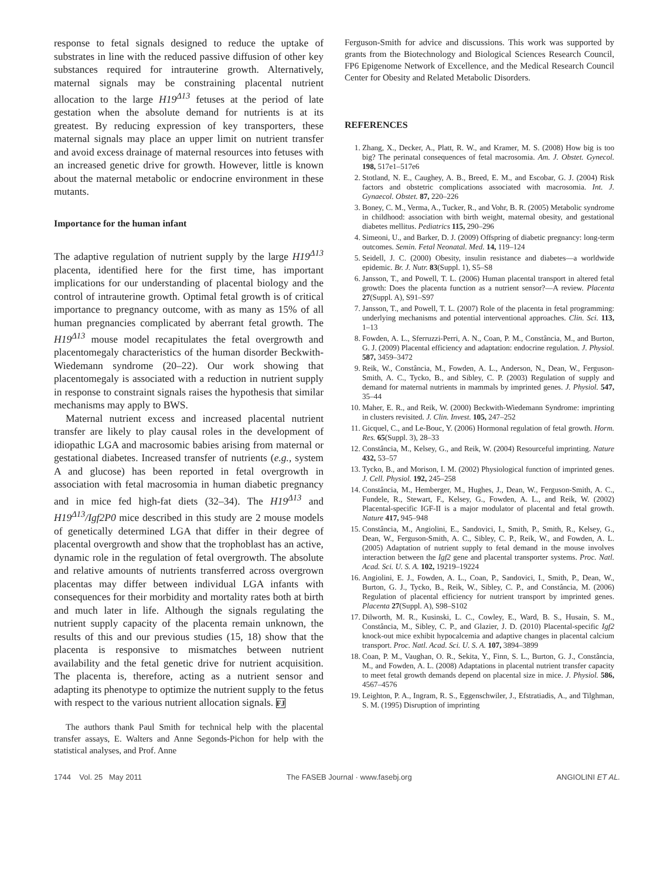response to fetal signals designed to reduce the uptake of substrates in line with the reduced passive diffusion of other key substances required for intrauterine growth. Alternatively, maternal signals may be constraining placental nutrient allocation to the large H19<sup>Δ13</sup> fetuses at the period of late gestation when the absolute demand for nutrients is at its greatest. By reducing expression of key transporters, these maternal signals may place an upper limit on nutrient transfer and avoid excess drainage of maternal resources into fetuses with an increased genetic drive for growth. However, little is known about the maternal metabolic or endocrine environment in these mutants.
Importance for the human infant
The adaptive regulation of nutrient supply by the large H19<sup>Δ13</sup> placenta, identified here for the first time, has important implications for our understanding of placental biology and the control of intrauterine growth. Optimal fetal growth is of critical importance to pregnancy outcome, with as many as 15% of all human pregnancies complicated by aberrant fetal growth. The H19<sup>Δ13</sup> mouse model recapitulates the fetal overgrowth and placentomegaly characteristics of the human disorder Beckwith-Wiedemann syndrome (20–22). Our work showing that placentomegaly is associated with a reduction in nutrient supply in response to constraint signals raises the hypothesis that similar mechanisms may apply to BWS.
Maternal nutrient excess and increased placental nutrient transfer are likely to play causal roles in the development of idiopathic LGA and macrosomic babies arising from maternal or gestational diabetes. Increased transfer of nutrients (e.g., system A and glucose) has been reported in fetal overgrowth in association with fetal macrosomia in human diabetic pregnancy and in mice fed high-fat diets (32–34). The H19<sup>Δ13</sup> and H19<sup>Δ13</sup>/Igf2P0 mice described in this study are 2 mouse models of genetically determined LGA that differ in their degree of placental overgrowth and show that the trophoblast has an active, dynamic role in the regulation of fetal overgrowth. The absolute and relative amounts of nutrients transferred across overgrown placentas may differ between individual LGA infants with consequences for their morbidity and mortality rates both at birth and much later in life. Although the signals regulating the nutrient supply capacity of the placenta remain unknown, the results of this and our previous studies (15, 18) show that the placenta is responsive to mismatches between nutrient availability and the fetal genetic drive for nutrient acquisition. The placenta is, therefore, acting as a nutrient sensor and adapting its phenotype to optimize the nutrient supply to the fetus with respect to the various nutrient allocation signals. FJ
The authors thank Paul Smith for technical help with the placental transfer assays, E. Walters and Anne Segonds-Pichon for help with the statistical analyses, and Prof. Anne
Ferguson-Smith for advice and discussions. This work was supported by grants from the Biotechnology and Biological Sciences Research Council, FP6 Epigenome Network of Excellence, and the Medical Research Council Center for Obesity and Related Metabolic Disorders.
REFERENCES
1. Zhang, X., Decker, A., Platt, R. W., and Kramer, M. S. (2008) How big is too big? The perinatal consequences of fetal macrosomia. Am. J. Obstet. Gynecol. 198, 517e1–517e6
2. Stotland, N. E., Caughey, A. B., Breed, E. M., and Escobar, G. J. (2004) Risk factors and obstetric complications associated with macrosomia. Int. J. Gynaecol. Obstet. 87, 220–226
3. Boney, C. M., Verma, A., Tucker, R., and Vohr, B. R. (2005) Metabolic syndrome in childhood: association with birth weight, maternal obesity, and gestational diabetes mellitus. Pediatrics 115, 290–296
4. Simeoni, U., and Barker, D. J. (2009) Offspring of diabetic pregnancy: long-term outcomes. Semin. Fetal Neonatal. Med. 14, 119–124
5. Seidell, J. C. (2000) Obesity, insulin resistance and diabetes—a worldwide epidemic. Br. J. Nutr. 83(Suppl. 1), S5–S8
6. Jansson, T., and Powell, T. L. (2006) Human placental transport in altered fetal growth: Does the placenta function as a nutrient sensor?—A review. Placenta 27(Suppl. A), S91–S97
7. Jansson, T., and Powell, T. L. (2007) Role of the placenta in fetal programming: underlying mechanisms and potential interventional approaches. Clin. Sci. 113, 1–13
8. Fowden, A. L., Sferruzzi-Perri, A. N., Coan, P. M., Constância, M., and Burton, G. J. (2009) Placental efficiency and adaptation: endocrine regulation. J. Physiol. 587, 3459–3472
9. Reik, W., Constância, M., Fowden, A. L., Anderson, N., Dean, W., Ferguson-Smith, A. C., Tycko, B., and Sibley, C. P. (2003) Regulation of supply and demand for maternal nutrients in mammals by imprinted genes. J. Physiol. 547, 35–44
10. Maher, E. R., and Reik, W. (2000) Beckwith-Wiedemann Syndrome: imprinting in clusters revisited. J. Clin. Invest. 105, 247–252
11. Gicquel, C., and Le-Bouc, Y. (2006) Hormonal regulation of fetal growth. Horm. Res. 65(Suppl. 3), 28–33
12. Constância, M., Kelsey, G., and Reik, W. (2004) Resourceful imprinting. Nature 432, 53–57
13. Tycko, B., and Morison, I. M. (2002) Physiological function of imprinted genes. J. Cell. Physiol. 192, 245–258
14. Constância, M., Hemberger, M., Hughes, J., Dean, W., Ferguson-Smith, A. C., Fundele, R., Stewart, F., Kelsey, G., Fowden, A. L., and Reik, W. (2002) Placental-specific IGF-II is a major modulator of placental and fetal growth. Nature 417, 945–948
15. Constância, M., Angiolini, E., Sandovici, I., Smith, P., Smith, R., Kelsey, G., Dean, W., Ferguson-Smith, A. C., Sibley, C. P., Reik, W., and Fowden, A. L. (2005) Adaptation of nutrient supply to fetal demand in the mouse involves interaction between the Igf2 gene and placental transporter systems. Proc. Natl. Acad. Sci. U. S. A. 102, 19219–19224
16. Angiolini, E. J., Fowden, A. L., Coan, P., Sandovici, I., Smith, P., Dean, W., Burton, G. J., Tycko, B., Reik, W., Sibley, C. P., and Constância, M. (2006) Regulation of placental efficiency for nutrient transport by imprinted genes. Placenta 27(Suppl. A), S98–S102
17. Dilworth, M. R., Kusinski, L. C., Cowley, E., Ward, B. S., Husain, S. M., Constância, M., Sibley, C. P., and Glazier, J. D. (2010) Placental-specific Igf2 knock-out mice exhibit hypocalcemia and adaptive changes in placental calcium transport. Proc. Natl. Acad. Sci. U. S. A. 107, 3894–3899
18. Coan, P. M., Vaughan, O. R., Sekita, Y., Finn, S. L., Burton, G. J., Constância, M., and Fowden, A. L. (2008) Adaptations in placental nutrient transfer capacity to meet fetal growth demands depend on placental size in mice. J. Physiol. 586, 4567–4576
19. Leighton, P. A., Ingram, R. S., Eggenschwiler, J., Efstratiadis, A., and Tilghman, S. M. (1995) Disruption of imprinting
1744 Vol. 25 May 2011 The FASEB Journal · www.fasebj.org ANGIOLINI ET AL.